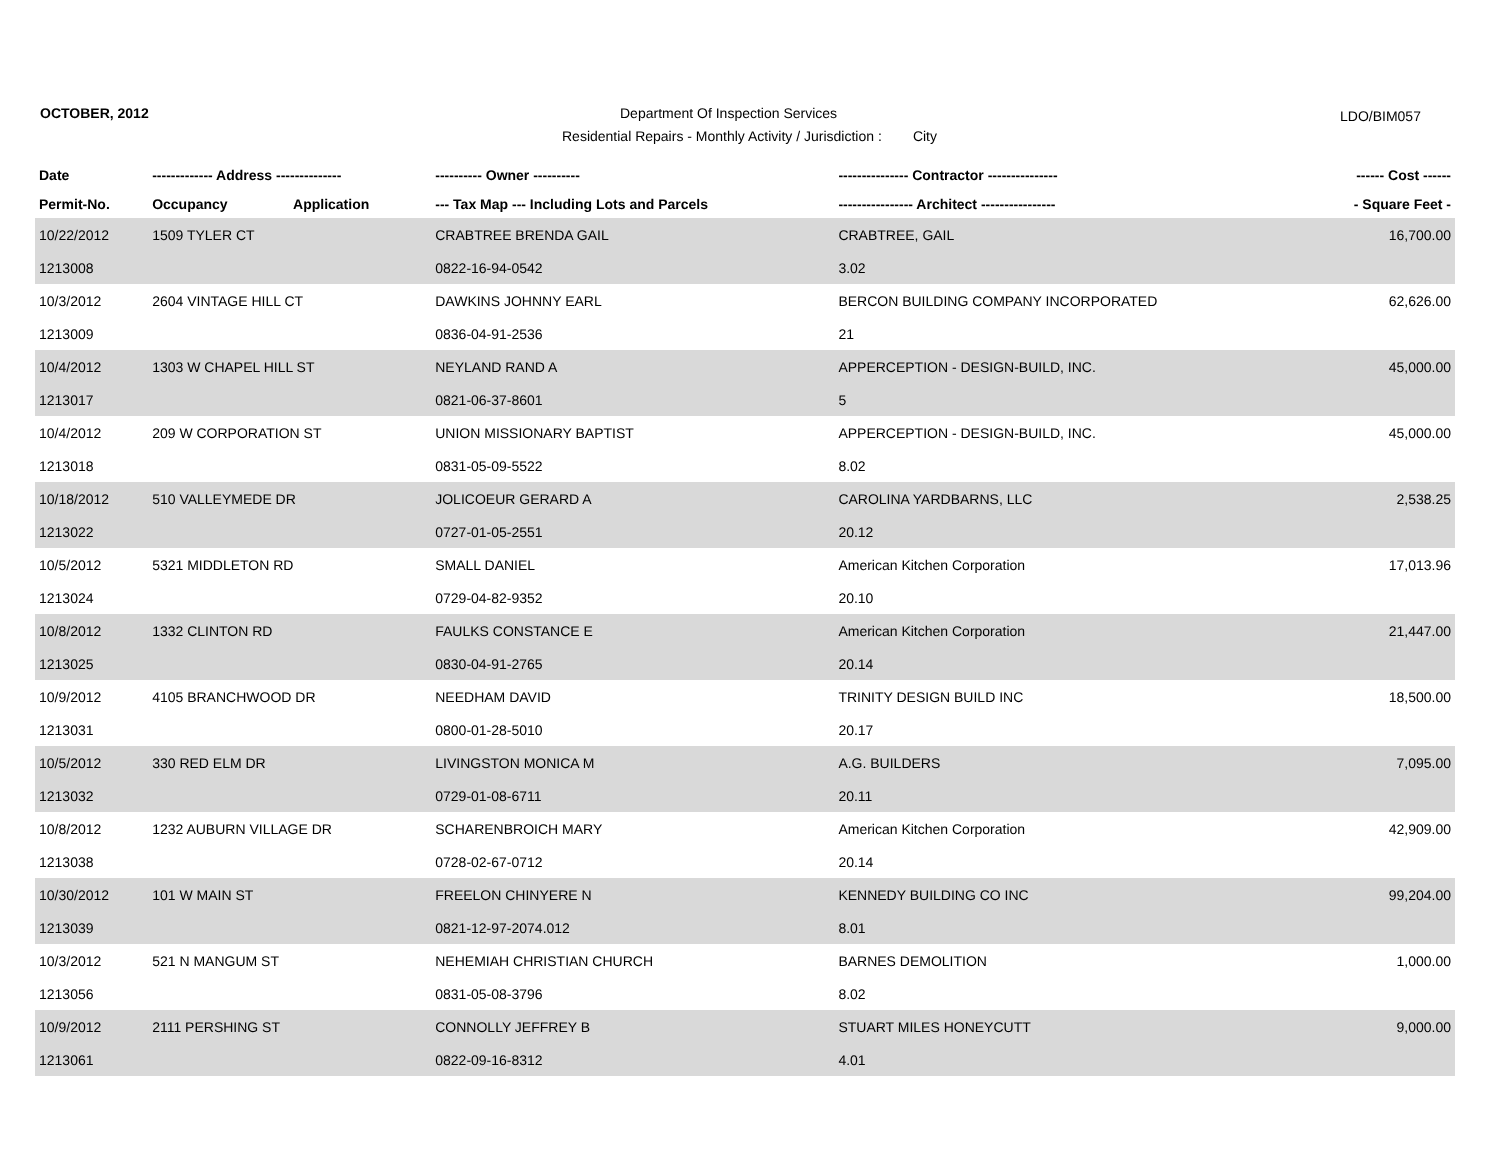OCTOBER, 2012
Department Of Inspection Services
LDO/BIM057
Residential Repairs - Monthly Activity / Jurisdiction : City
| Date | ------------- Address -------------- | | ---------- Owner ---------- | --------------- Contractor --------------- | ------ Cost ------ |
| --- | --- | --- | --- | --- | --- |
| Permit-No. | Occupancy | Application | --- Tax Map --- Including Lots and Parcels | ---------------- Architect ---------------- | - Square Feet - |
| 10/22/2012 | 1509 TYLER CT | | CRABTREE BRENDA GAIL | CRABTREE, GAIL | 16,700.00 |
| 1213008 | | | 0822-16-94-0542 | 3.02 | |
| 10/3/2012 | 2604 VINTAGE HILL CT | | DAWKINS JOHNNY EARL | BERCON BUILDING COMPANY INCORPORATED | 62,626.00 |
| 1213009 | | | 0836-04-91-2536 | 21 | |
| 10/4/2012 | 1303 W CHAPEL HILL ST | | NEYLAND RAND A | APPERCEPTION - DESIGN-BUILD, INC. | 45,000.00 |
| 1213017 | | | 0821-06-37-8601 | 5 | |
| 10/4/2012 | 209 W CORPORATION ST | | UNION MISSIONARY BAPTIST | APPERCEPTION - DESIGN-BUILD, INC. | 45,000.00 |
| 1213018 | | | 0831-05-09-5522 | 8.02 | |
| 10/18/2012 | 510 VALLEYMEDE DR | | JOLICOEUR GERARD A | CAROLINA YARDBARNS, LLC | 2,538.25 |
| 1213022 | | | 0727-01-05-2551 | 20.12 | |
| 10/5/2012 | 5321 MIDDLETON RD | | SMALL DANIEL | American Kitchen Corporation | 17,013.96 |
| 1213024 | | | 0729-04-82-9352 | 20.10 | |
| 10/8/2012 | 1332 CLINTON RD | | FAULKS CONSTANCE E | American Kitchen Corporation | 21,447.00 |
| 1213025 | | | 0830-04-91-2765 | 20.14 | |
| 10/9/2012 | 4105 BRANCHWOOD DR | | NEEDHAM DAVID | TRINITY DESIGN BUILD INC | 18,500.00 |
| 1213031 | | | 0800-01-28-5010 | 20.17 | |
| 10/5/2012 | 330 RED ELM DR | | LIVINGSTON MONICA M | A.G. BUILDERS | 7,095.00 |
| 1213032 | | | 0729-01-08-6711 | 20.11 | |
| 10/8/2012 | 1232 AUBURN VILLAGE DR | | SCHARENBROICH MARY | American Kitchen Corporation | 42,909.00 |
| 1213038 | | | 0728-02-67-0712 | 20.14 | |
| 10/30/2012 | 101 W MAIN ST | | FREELON CHINYERE N | KENNEDY BUILDING CO INC | 99,204.00 |
| 1213039 | | | 0821-12-97-2074.012 | 8.01 | |
| 10/3/2012 | 521 N MANGUM ST | | NEHEMIAH CHRISTIAN CHURCH | BARNES DEMOLITION | 1,000.00 |
| 1213056 | | | 0831-05-08-3796 | 8.02 | |
| 10/9/2012 | 2111 PERSHING ST | | CONNOLLY JEFFREY B | STUART MILES HONEYCUTT | 9,000.00 |
| 1213061 | | | 0822-09-16-8312 | 4.01 | |